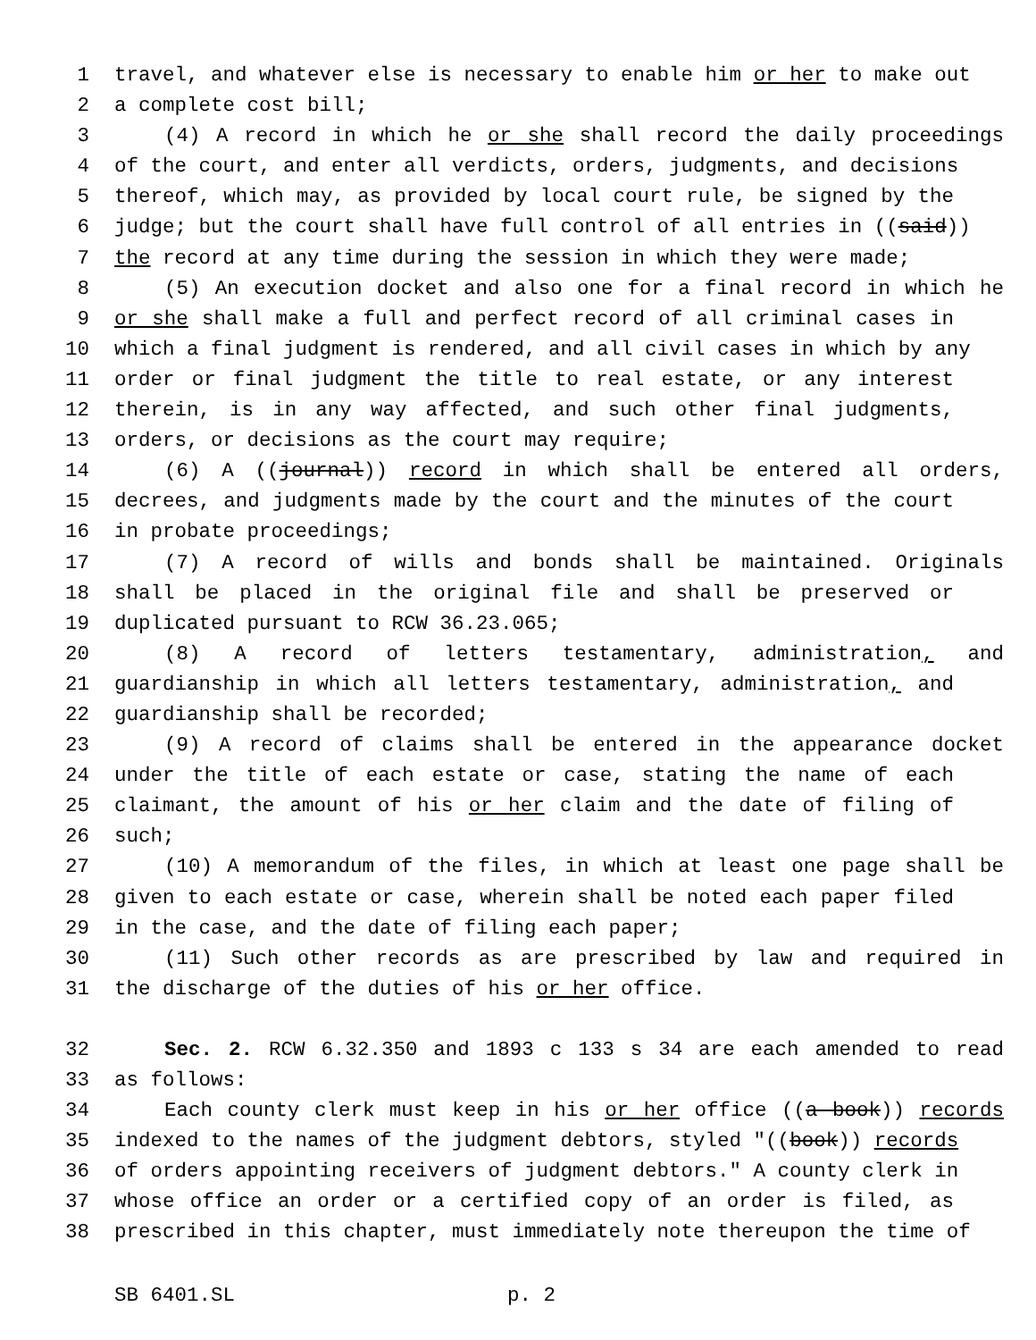1 travel, and whatever else is necessary to enable him or her to make out
2 a complete cost bill;
3 (4) A record in which he or she shall record the daily proceedings
4 of the court, and enter all verdicts, orders, judgments, and decisions
5 thereof, which may, as provided by local court rule, be signed by the
6 judge; but the court shall have full control of all entries in ((said))
7 the record at any time during the session in which they were made;
8 (5) An execution docket and also one for a final record in which he
9 or she shall make a full and perfect record of all criminal cases in
10 which a final judgment is rendered, and all civil cases in which by any
11 order or final judgment the title to real estate, or any interest
12 therein, is in any way affected, and such other final judgments,
13 orders, or decisions as the court may require;
14 (6) A ((journal)) record in which shall be entered all orders,
15 decrees, and judgments made by the court and the minutes of the court
16 in probate proceedings;
17 (7) A record of wills and bonds shall be maintained. Originals
18 shall be placed in the original file and shall be preserved or
19 duplicated pursuant to RCW 36.23.065;
20 (8) A record of letters testamentary, administration, and
21 guardianship in which all letters testamentary, administration, and
22 guardianship shall be recorded;
23 (9) A record of claims shall be entered in the appearance docket
24 under the title of each estate or case, stating the name of each
25 claimant, the amount of his or her claim and the date of filing of
26 such;
27 (10) A memorandum of the files, in which at least one page shall be
28 given to each estate or case, wherein shall be noted each paper filed
29 in the case, and the date of filing each paper;
30 (11) Such other records as are prescribed by law and required in
31 the discharge of the duties of his or her office.
32 Sec. 2. RCW 6.32.350 and 1893 c 133 s 34 are each amended to read
33 as follows:
34 Each county clerk must keep in his or her office ((a book)) records
35 indexed to the names of the judgment debtors, styled "((book)) records
36 of orders appointing receivers of judgment debtors." A county clerk in
37 whose office an order or a certified copy of an order is filed, as
38 prescribed in this chapter, must immediately note thereupon the time of
SB 6401.SL p. 2